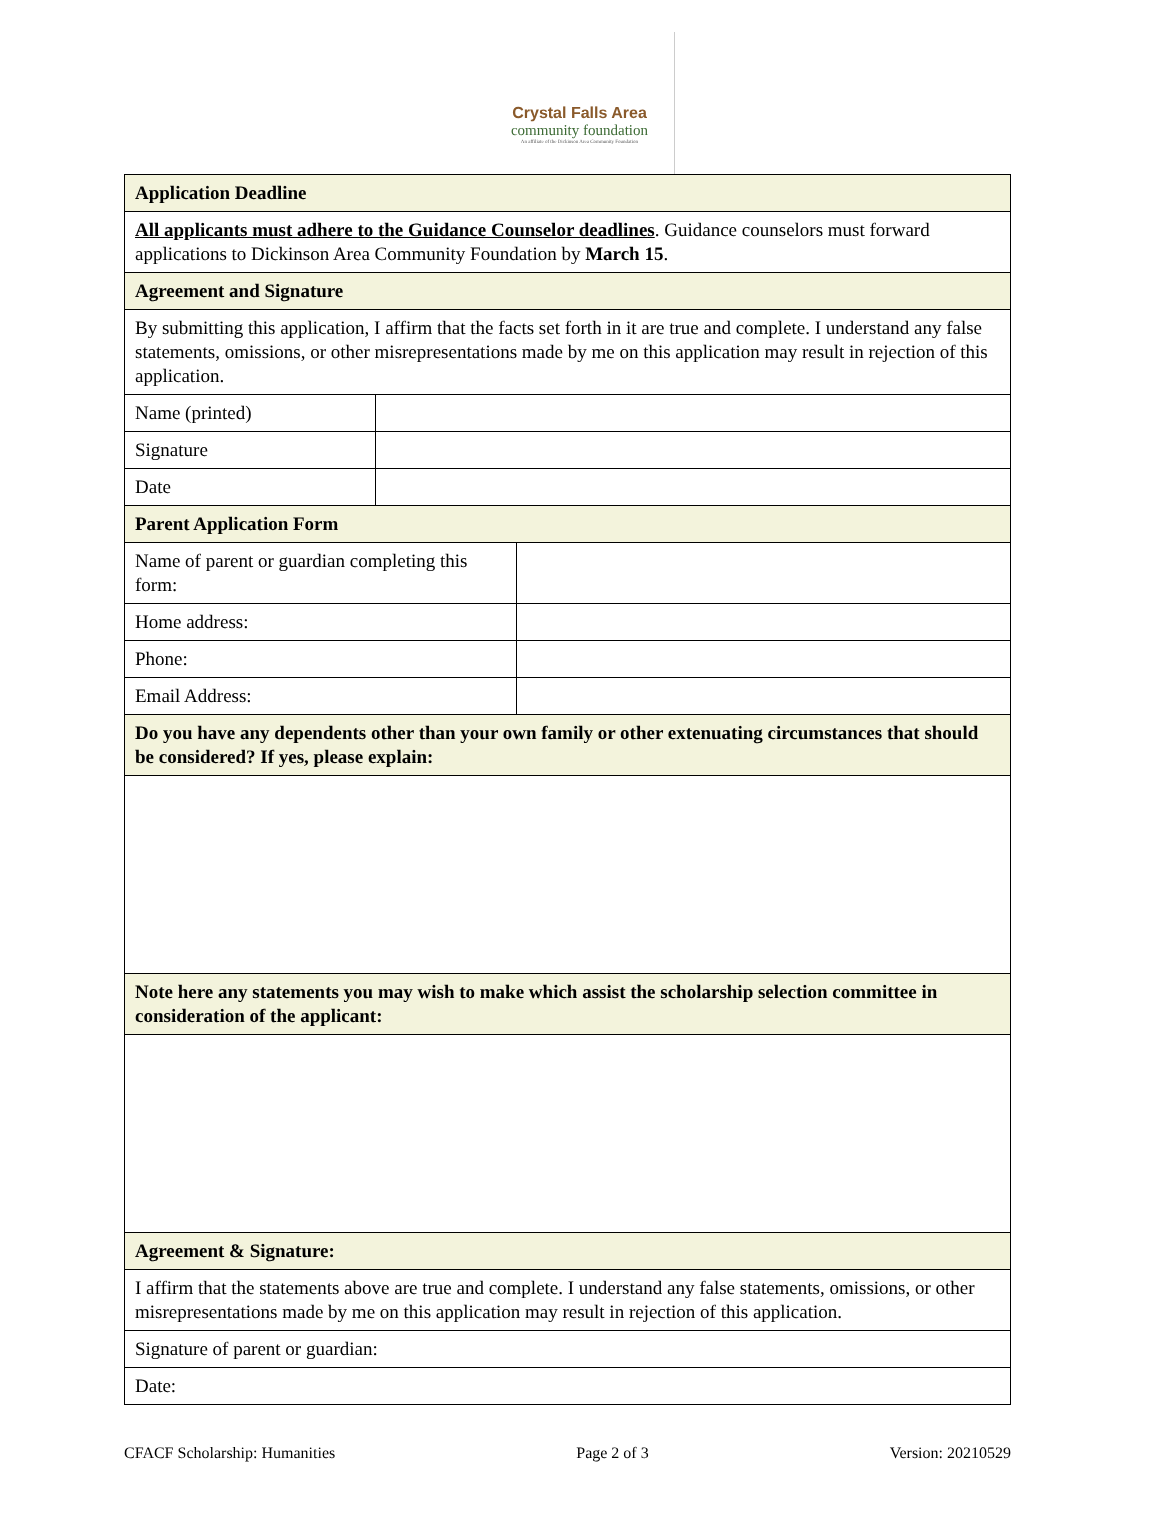Crystal Falls Area
community foundation
An affiliate of the Dickinson Area Community Foundation
| Application Deadline | | |
| All applicants must adhere to the Guidance Counselor deadlines . Guidance counselors must forward applications to Dickinson Area Community Foundation by March 15 . | | |
| Agreement and Signature | | |
| By submitting this application, I affirm that the facts set forth in it are true and complete. I understand any false statements, omissions, or other misrepresentations made by me on this application may result in rejection of this application. | | |
| Name (printed) | | |
| Signature | | |
| Date | | |
| Parent Application Form | | |
| Name of parent or guardian completing this form: | | |
| Home address: | | |
| Phone: | | |
| Email Address: | | |
| Do you have any dependents other than your own family or other extenuating circumstances that should be considered? If yes, please explain: | | |
| Note here any statements you may wish to make which assist the scholarship selection committee in consideration of the applicant: | | |
| Agreement & Signature: | | |
| I affirm that the statements above are true and complete. I understand any false statements, omissions, or other misrepresentations made by me on this application may result in rejection of this application. | | |
| Signature of parent or guardian: | | |
| Date: | | |
CFACF Scholarship: Humanities Page 2 of 3 Version: 20210529